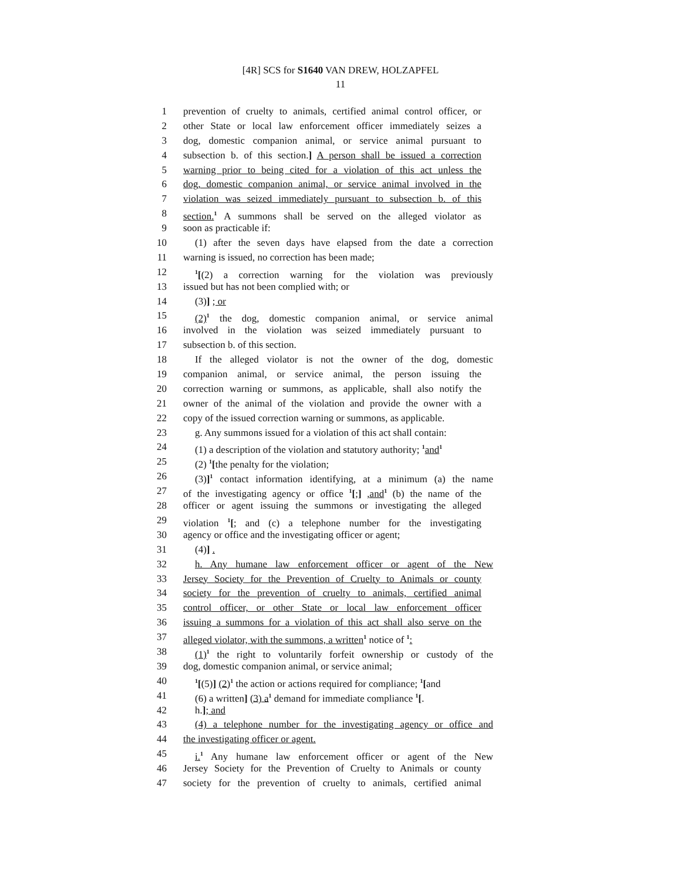[4R] SCS for S1640 VAN DREW, HOLZAPFEL
11
1 prevention of cruelty to animals, certified animal control officer, or
2 other State or local law enforcement officer immediately seizes a
3 dog, domestic companion animal, or service animal pursuant to
4 subsection b. of this section.] A person shall be issued a correction
5 warning prior to being cited for a violation of this act unless the
6 dog, domestic companion animal, or service animal involved in the
7 violation was seized immediately pursuant to subsection b. of this
8 section.<sup>1</sup> A summons shall be served on the alleged violator as
9 soon as practicable if:
10 (1) after the seven days have elapsed from the date a correction
11 warning is issued, no correction has been made;
12<sup>1</sup>[(2) a correction warning for the violation was previously
13 issued but has not been complied with; or
14 (3)] ; or
15 (2)<sup>1</sup> the dog, domestic companion animal, or service animal
16 involved in the violation was seized immediately pursuant to
17 subsection b. of this section.
18 If the alleged violator is not the owner of the dog, domestic
19 companion animal, or service animal, the person issuing the
20 correction warning or summons, as applicable, shall also notify the
21 owner of the animal of the violation and provide the owner with a
22 copy of the issued correction warning or summons, as applicable.
23 g. Any summons issued for a violation of this act shall contain:
24 (1) a description of the violation and statutory authority; <sup>1</sup>and<sup>1</sup>
25 (2) <sup>1</sup>[the penalty for the violation;
26 (3)]<sup>1</sup> contact information identifying, at a minimum (a) the name
27 of the investigating agency or office <sup>1</sup>[;] ,and<sup>1</sup> (b) the name of the
28 officer or agent issuing the summons or investigating the alleged
29 violation <sup>1</sup>[; and (c) a telephone number for the investigating
30 agency or office and the investigating officer or agent;
31 (4)] .
32 h. Any humane law enforcement officer or agent of the New
33 Jersey Society for the Prevention of Cruelty to Animals or county
34 society for the prevention of cruelty to animals, certified animal
35 control officer, or other State or local law enforcement officer
36 issuing a summons for a violation of this act shall also serve on the
37 alleged violator, with the summons, a written<sup>1</sup> notice of <sup>1</sup>:
38 (1)<sup>1</sup> the right to voluntarily forfeit ownership or custody of the
39 dog, domestic companion animal, or service animal;
40<sup>1</sup>[(5)] (2)<sup>1</sup> the action or actions required for compliance; <sup>1</sup>[and
41 (6) a written] (3) a<sup>1</sup> demand for immediate compliance <sup>1</sup>[.
42 h.]; and
43 (4) a telephone number for the investigating agency or office and
44 the investigating officer or agent.
45 i.<sup>1</sup> Any humane law enforcement officer or agent of the New
46 Jersey Society for the Prevention of Cruelty to Animals or county
47 society for the prevention of cruelty to animals, certified animal